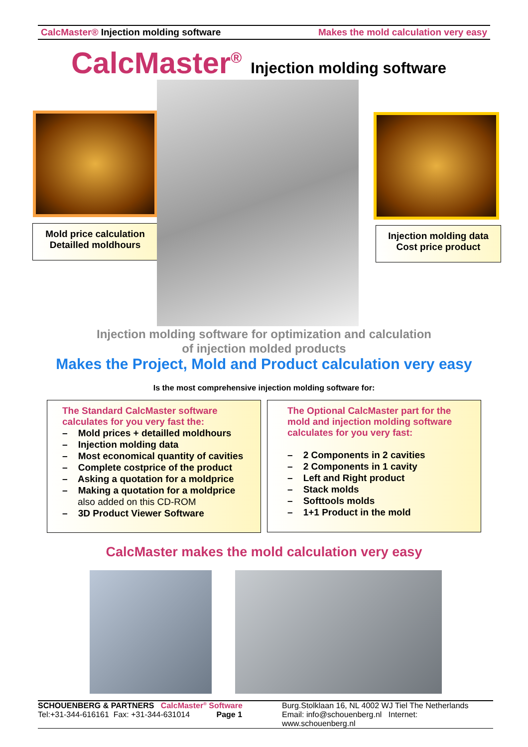CalcMaster® Injection molding software Makes the mold calculation very easy
CalcMaster<sup>®</sup> Injection molding software
Mold price calculation
Detailled moldhours
Injection molding data
Cost price product
Injection molding software for optimization and calculation
of injection molded products
Makes the Project, Mold and Product calculation very easy
Is the most comprehensive injection molding software for:
The Standard CalcMaster software
calculates for you very fast the:
– Mold prices + detailled moldhours
– Injection molding data
– Most economical quantity of cavities
– Complete costprice of the product
– Asking a quotation for a moldprice
– Making a quotation for a moldprice
also added on this CD-ROM
– 3D Product Viewer Software
The Optional CalcMaster part for the
mold and injection molding software
calculates for you very fast:
– 2 Components in 2 cavities
– 2 Components in 1 cavity
– Left and Right product
– Stack molds
– Softtools molds
– 1+1 Product in the mold
CalcMaster makes the mold calculation very easy
SCHOUENBERG & PARTNERS CalcMaster<sup>®</sup> Software
Tel:+31-344-616161 Fax: +31-344-631014 Page 1
Burg.Stolklaan 16, NL 4002 WJ Tiel The Netherlands
Email: info@schouenberg.nl Internet: www.schouenberg.nl